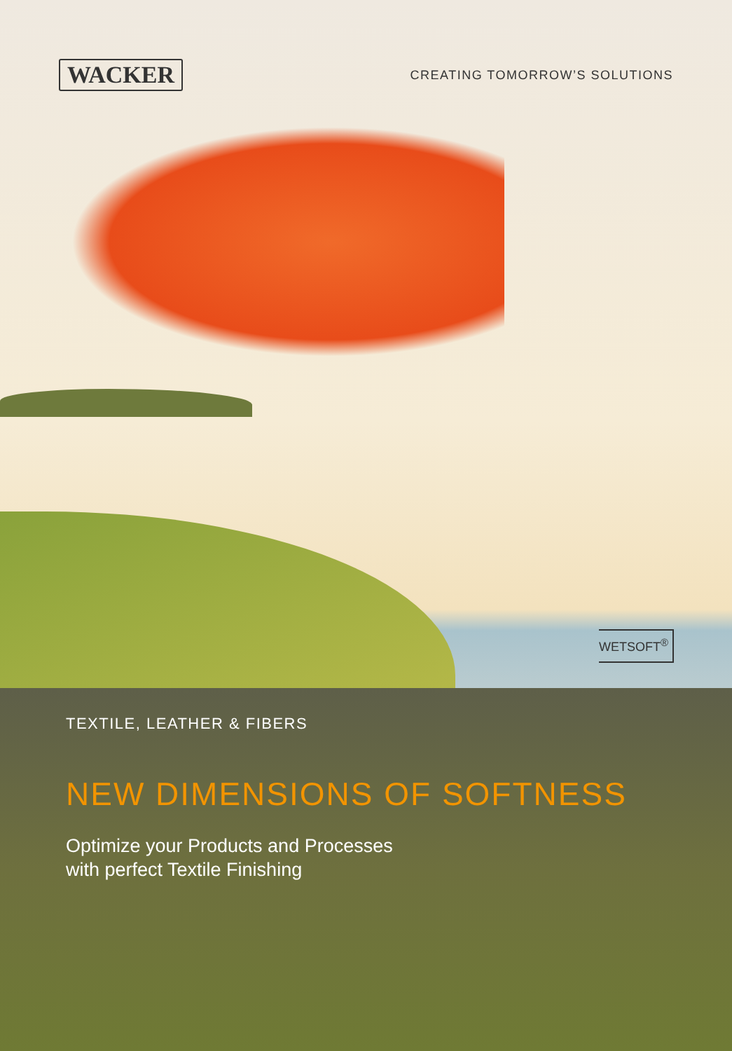WACKER
CREATING TOMORROW’S SOLUTIONS
WETSOFT<sup>®</sup>
TEXTILE, LEATHER & FIBERS
NEW DIMENSIONS OF SOFTNESS
Optimize your Products and Processes
with perfect Textile Finishing